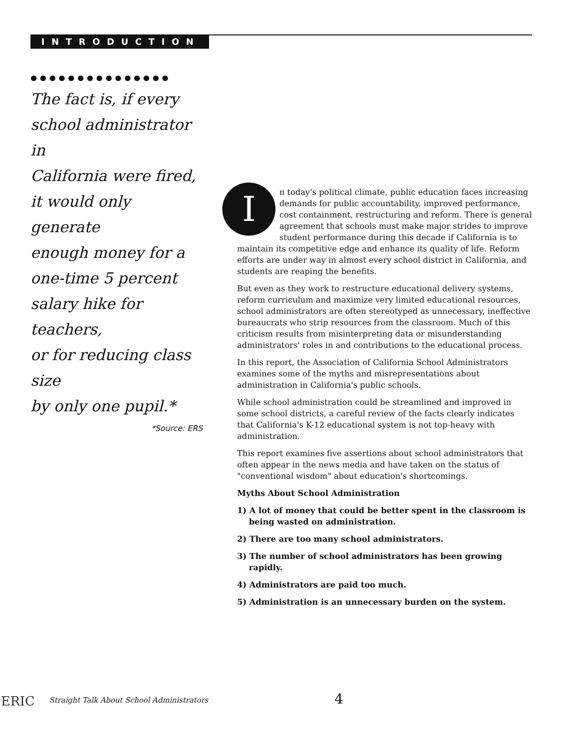INTRODUCTION
●●●●●●●●●●●●●●●
The fact is, if every
school administrator in
California were fired,
it would only generate
enough money for a
one-time 5 percent
salary hike for teachers,
or for reducing class size
by only one pupil.*
*Source: ERS
In today's political climate, public education faces increasing demands for public accountability, improved performance, cost containment, restructuring and reform. There is general agreement that schools must make major strides to improve student performance during this decade if California is to maintain its competitive edge and enhance its quality of life. Reform efforts are under way in almost every school district in California, and students are reaping the benefits.
But even as they work to restructure educational delivery systems, reform curriculum and maximize very limited educational resources, school administrators are often stereotyped as unnecessary, ineffective bureaucrats who strip resources from the classroom. Much of this criticism results from misinterpreting data or misunderstanding administrators' roles in and contributions to the educational process.
In this report, the Association of California School Administrators examines some of the myths and misrepresentations about administration in California's public schools.
While school administration could be streamlined and improved in some school districts, a careful review of the facts clearly indicates that California's K-12 educational system is not top-heavy with administration.
This report examines five assertions about school administrators that often appear in the news media and have taken on the status of "conventional wisdom" about education's shortcomings.
Myths About School Administration
1) A lot of money that could be better spent in the classroom is being wasted on administration.
2) There are too many school administrators.
3) The number of school administrators has been growing rapidly.
4) Administrators are paid too much.
5) Administration is an unnecessary burden on the system.
ERIC Straight Talk About School Administrators 4